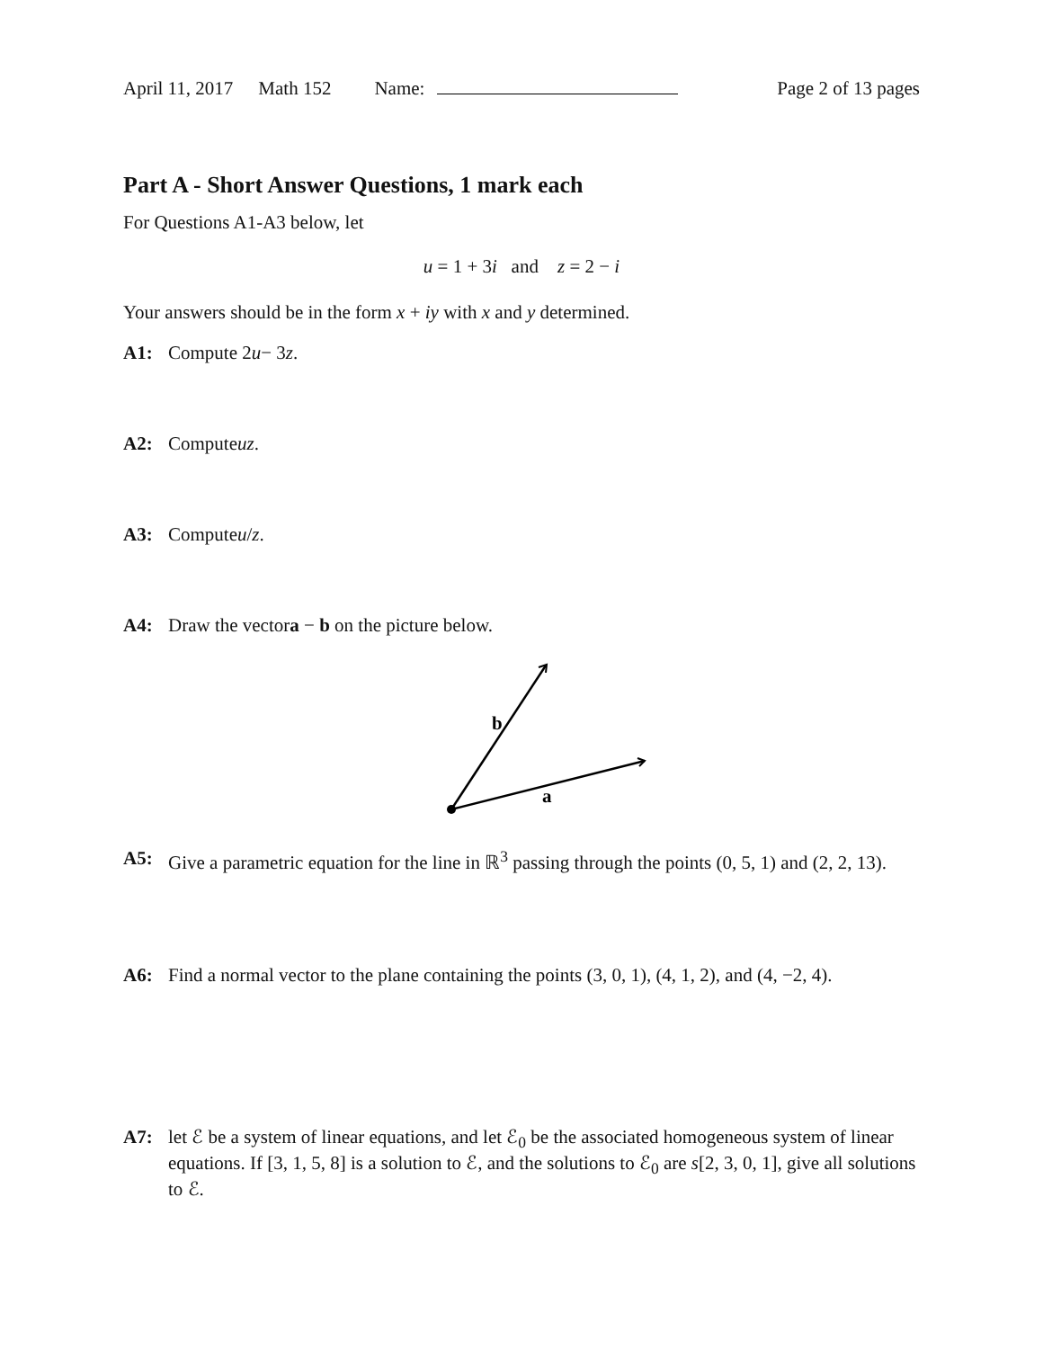April 11, 2017 Math 152 Name: Page 2 of 13 pages
Part A - Short Answer Questions, 1 mark each
For Questions A1-A3 below, let
u = 1 + 3i and z = 2 − i
Your answers should be in the form x + iy with x and y determined.
A1: Compute 2 u − 3 z.
A2: Compute uz.
A3: Compute u / z.
A4: Draw the vector a − b on the picture below.
b
a
A5: Give a parametric equation for the line in ℝ<sup>3</sup> passing through the points (0, 5, 1) and (2, 2, 13).
A6: Find a normal vector to the plane containing the points (3, 0, 1), (4, 1, 2), and (4, −2, 4).
A7: let ℰ be a system of linear equations, and let ℰ<sub>0</sub> be the associated homogeneous system of linear equations. If [3, 1, 5, 8] is a solution to ℰ, and the solutions to ℰ<sub>0</sub> are s[2, 3, 0, 1], give all solutions to ℰ.